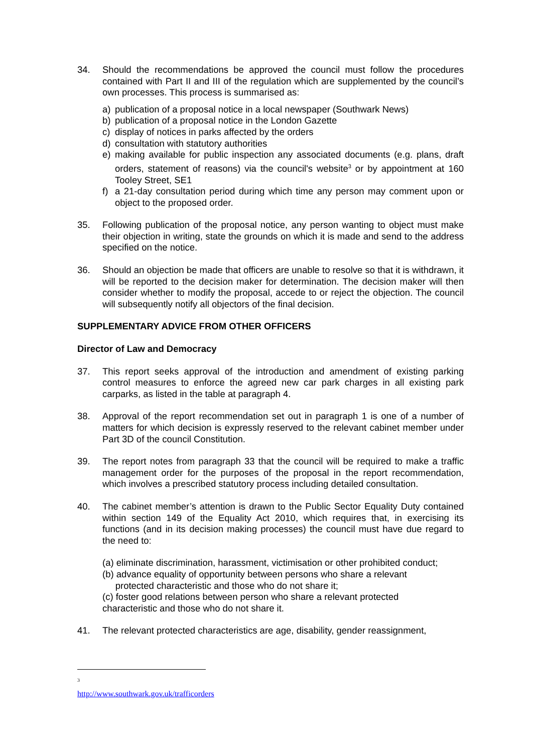34. Should the recommendations be approved the council must follow the procedures contained with Part II and III of the regulation which are supplemented by the council’s own processes. This process is summarised as:
a) publication of a proposal notice in a local newspaper (Southwark News)
b) publication of a proposal notice in the London Gazette
c) display of notices in parks affected by the orders
d) consultation with statutory authorities
e) making available for public inspection any associated documents (e.g. plans, draft orders, statement of reasons) via the council's website<sup>3</sup> or by appointment at 160 Tooley Street, SE1
f) a 21-day consultation period during which time any person may comment upon or object to the proposed order.
35. Following publication of the proposal notice, any person wanting to object must make their objection in writing, state the grounds on which it is made and send to the address specified on the notice.
36. Should an objection be made that officers are unable to resolve so that it is withdrawn, it will be reported to the decision maker for determination. The decision maker will then consider whether to modify the proposal, accede to or reject the objection. The council will subsequently notify all objectors of the final decision.
SUPPLEMENTARY ADVICE FROM OTHER OFFICERS
Director of Law and Democracy
37. This report seeks approval of the introduction and amendment of existing parking control measures to enforce the agreed new car park charges in all existing park carparks, as listed in the table at paragraph 4.
38. Approval of the report recommendation set out in paragraph 1 is one of a number of matters for which decision is expressly reserved to the relevant cabinet member under Part 3D of the council Constitution.
39. The report notes from paragraph 33 that the council will be required to make a traffic management order for the purposes of the proposal in the report recommendation, which involves a prescribed statutory process including detailed consultation.
40. The cabinet member’s attention is drawn to the Public Sector Equality Duty contained within section 149 of the Equality Act 2010, which requires that, in exercising its functions (and in its decision making processes) the council must have due regard to the need to:
(a) eliminate discrimination, harassment, victimisation or other prohibited conduct;
(b) advance equality of opportunity between persons who share a relevant
protected characteristic and those who do not share it;
(c) foster good relations between person who share a relevant protected
characteristic and those who do not share it.
41. The relevant protected characteristics are age, disability, gender reassignment,
<sup>3</sup> http://www.southwark.gov.uk/trafficorders